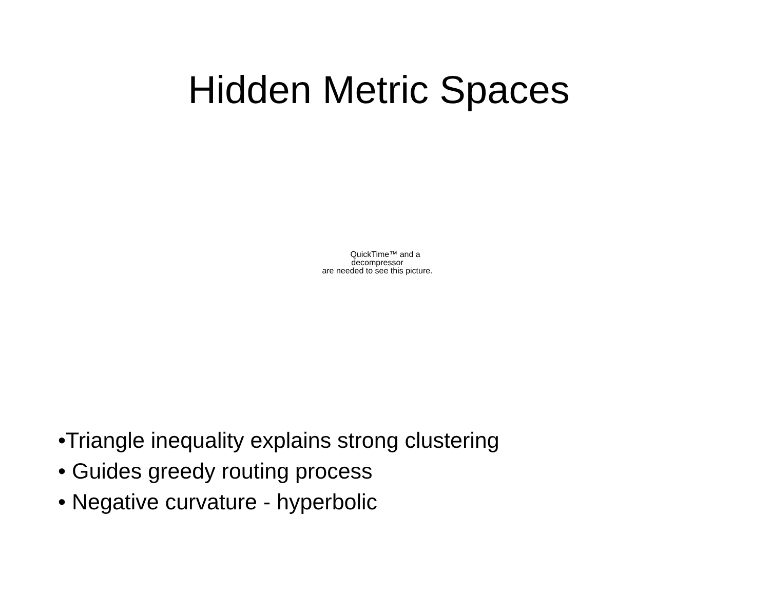Hidden Metric Spaces
QuickTime™ and a
decompressor
are needed to see this picture.
•Triangle inequality explains strong clustering
• Guides greedy routing process
• Negative curvature - hyperbolic